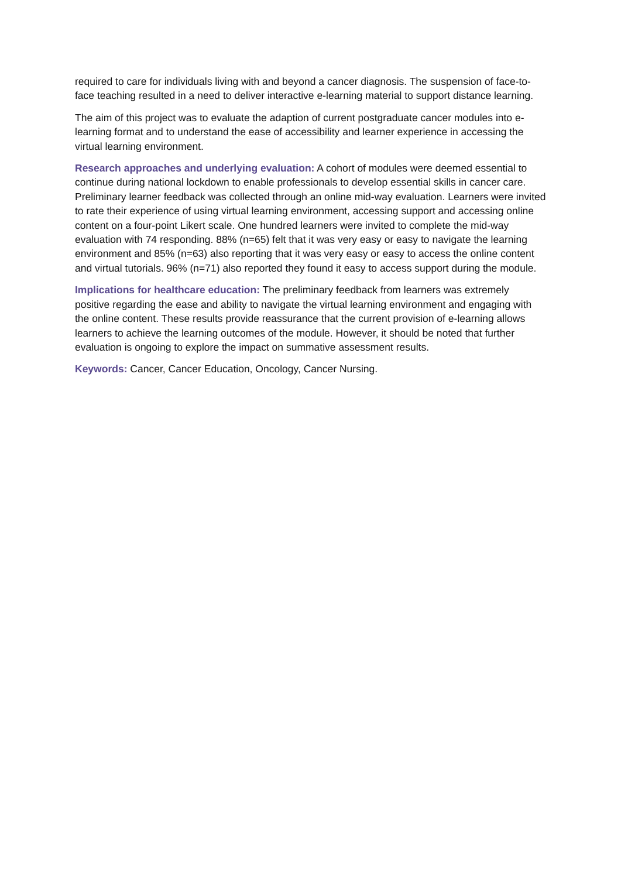required to care for individuals living with and beyond a cancer diagnosis. The suspension of face-to-face teaching resulted in a need to deliver interactive e-learning material to support distance learning.
The aim of this project was to evaluate the adaption of current postgraduate cancer modules into e-learning format and to understand the ease of accessibility and learner experience in accessing the virtual learning environment.
Research approaches and underlying evaluation: A cohort of modules were deemed essential to continue during national lockdown to enable professionals to develop essential skills in cancer care. Preliminary learner feedback was collected through an online mid-way evaluation. Learners were invited to rate their experience of using virtual learning environment, accessing support and accessing online content on a four-point Likert scale. One hundred learners were invited to complete the mid-way evaluation with 74 responding. 88% (n=65) felt that it was very easy or easy to navigate the learning environment and 85% (n=63) also reporting that it was very easy or easy to access the online content and virtual tutorials. 96% (n=71) also reported they found it easy to access support during the module.
Implications for healthcare education: The preliminary feedback from learners was extremely positive regarding the ease and ability to navigate the virtual learning environment and engaging with the online content. These results provide reassurance that the current provision of e-learning allows learners to achieve the learning outcomes of the module. However, it should be noted that further evaluation is ongoing to explore the impact on summative assessment results.
Keywords: Cancer, Cancer Education, Oncology, Cancer Nursing.